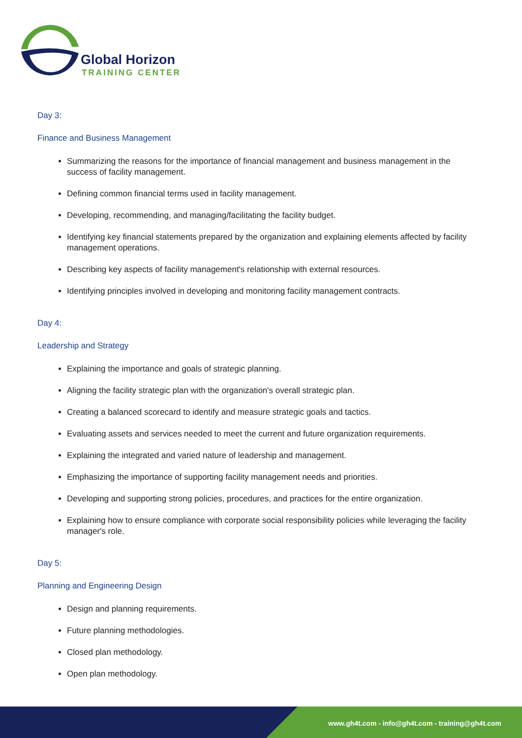Global Horizon
TRAINING CENTER
Day 3:
Finance and Business Management
Summarizing the reasons for the importance of financial management and business management in the success of facility management.
Defining common financial terms used in facility management.
Developing, recommending, and managing/facilitating the facility budget.
Identifying key financial statements prepared by the organization and explaining elements affected by facility management operations.
Describing key aspects of facility management's relationship with external resources.
Identifying principles involved in developing and monitoring facility management contracts.
Day 4:
Leadership and Strategy
Explaining the importance and goals of strategic planning.
Aligning the facility strategic plan with the organization's overall strategic plan.
Creating a balanced scorecard to identify and measure strategic goals and tactics.
Evaluating assets and services needed to meet the current and future organization requirements.
Explaining the integrated and varied nature of leadership and management.
Emphasizing the importance of supporting facility management needs and priorities.
Developing and supporting strong policies, procedures, and practices for the entire organization.
Explaining how to ensure compliance with corporate social responsibility policies while leveraging the facility manager's role.
Day 5:
Planning and Engineering Design
Design and planning requirements.
Future planning methodologies.
Closed plan methodology.
Open plan methodology.
www.gh4t.com - info@gh4t.com - training@gh4t.com